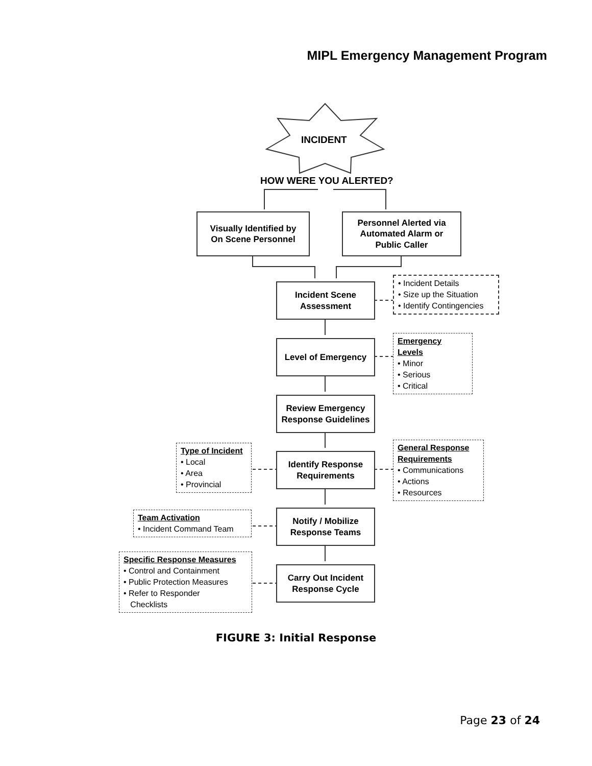MIPL Emergency Management Program
INCIDENT
HOW WERE YOU ALERTED?
Visually Identified by
On Scene Personnel
Personnel Alerted via
Automated Alarm or
Public Caller
Incident Scene
Assessment
• Incident Details
• Size up the Situation
• Identify Contingencies
Level of Emergency
Emergency Levels
• Minor
• Serious
• Critical
Review Emergency
Response Guidelines
Identify Response
Requirements
Type of Incident
• Local
• Area
• Provincial
General Response
Requirements
• Communications
• Actions
• Resources
Notify / Mobilize
Response Teams
Team Activation
• Incident Command Team
Carry Out Incident
Response Cycle
Specific Response Measures
• Control and Containment
• Public Protection Measures
• Refer to Responder
Checklists
FIGURE 3: Initial Response
Page 23 of 24